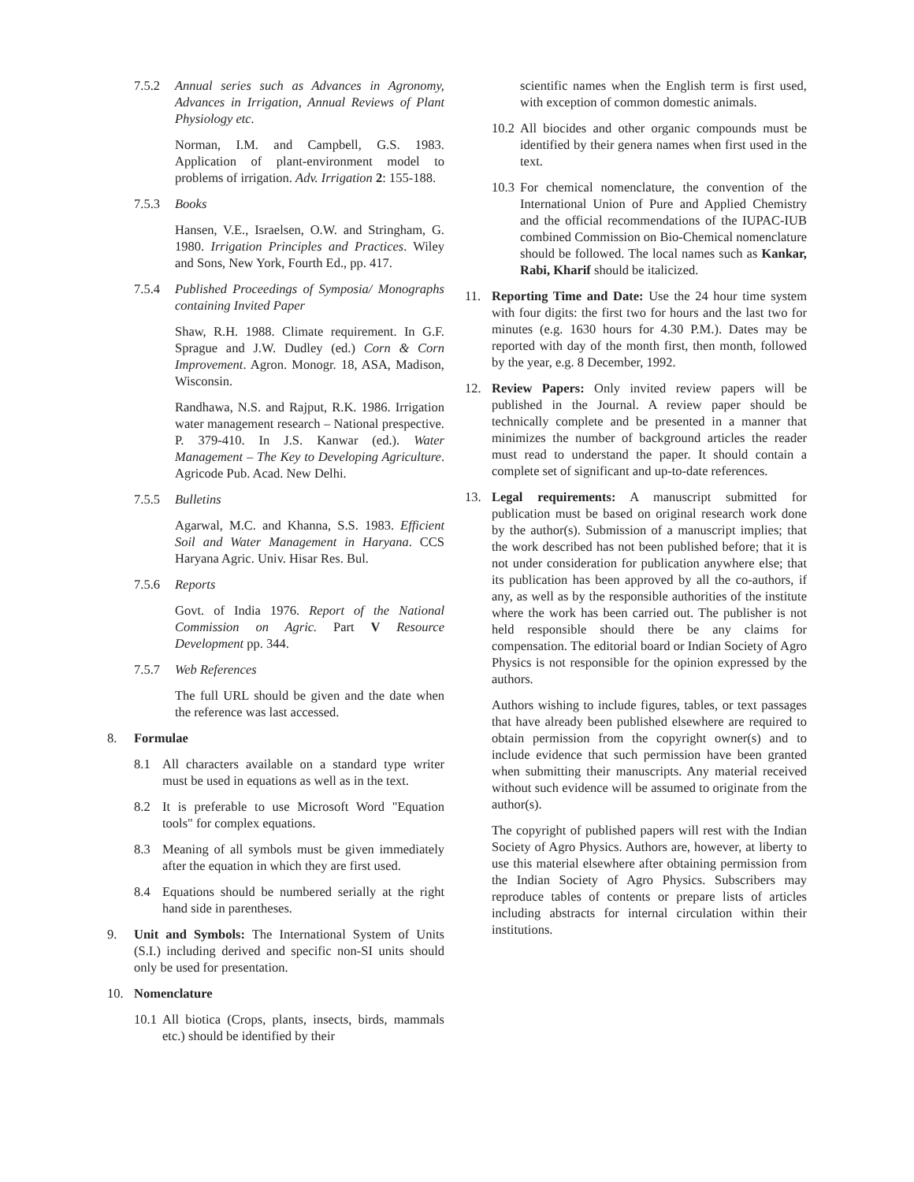7.5.2 Annual series such as Advances in Agronomy, Advances in Irrigation, Annual Reviews of Plant Physiology etc.
Norman, I.M. and Campbell, G.S. 1983. Application of plant-environment model to problems of irrigation. Adv. Irrigation 2: 155-188.
7.5.3 Books
Hansen, V.E., Israelsen, O.W. and Stringham, G. 1980. Irrigation Principles and Practices. Wiley and Sons, New York, Fourth Ed., pp. 417.
7.5.4 Published Proceedings of Symposia/ Monographs containing Invited Paper
Shaw, R.H. 1988. Climate requirement. In G.F. Sprague and J.W. Dudley (ed.) Corn & Corn Improvement. Agron. Monogr. 18, ASA, Madison, Wisconsin.
Randhawa, N.S. and Rajput, R.K. 1986. Irrigation water management research – National prespective. P. 379-410. In J.S. Kanwar (ed.). Water Management – The Key to Developing Agriculture. Agricode Pub. Acad. New Delhi.
7.5.5 Bulletins
Agarwal, M.C. and Khanna, S.S. 1983. Efficient Soil and Water Management in Haryana. CCS Haryana Agric. Univ. Hisar Res. Bul.
7.5.6 Reports
Govt. of India 1976. Report of the National Commission on Agric. Part V Resource Development pp. 344.
7.5.7 Web References
The full URL should be given and the date when the reference was last accessed.
8. Formulae
8.1 All characters available on a standard type writer must be used in equations as well as in the text.
8.2 It is preferable to use Microsoft Word "Equation tools" for complex equations.
8.3 Meaning of all symbols must be given immediately after the equation in which they are first used.
8.4 Equations should be numbered serially at the right hand side in parentheses.
9. Unit and Symbols: The International System of Units (S.I.) including derived and specific non-SI units should only be used for presentation.
10. Nomenclature
10.1 All biotica (Crops, plants, insects, birds, mammals etc.) should be identified by their
scientific names when the English term is first used, with exception of common domestic animals.
10.2 All biocides and other organic compounds must be identified by their genera names when first used in the text.
10.3 For chemical nomenclature, the convention of the International Union of Pure and Applied Chemistry and the official recommendations of the IUPAC-IUB combined Commission on Bio-Chemical nomenclature should be followed. The local names such as Kankar, Rabi, Kharif should be italicized.
11. Reporting Time and Date: Use the 24 hour time system with four digits: the first two for hours and the last two for minutes (e.g. 1630 hours for 4.30 P.M.). Dates may be reported with day of the month first, then month, followed by the year, e.g. 8 December, 1992.
12. Review Papers: Only invited review papers will be published in the Journal. A review paper should be technically complete and be presented in a manner that minimizes the number of background articles the reader must read to understand the paper. It should contain a complete set of significant and up-to-date references.
13. Legal requirements: A manuscript submitted for publication must be based on original research work done by the author(s). Submission of a manuscript implies; that the work described has not been published before; that it is not under consideration for publication anywhere else; that its publication has been approved by all the co-authors, if any, as well as by the responsible authorities of the institute where the work has been carried out. The publisher is not held responsible should there be any claims for compensation. The editorial board or Indian Society of Agro Physics is not responsible for the opinion expressed by the authors.
Authors wishing to include figures, tables, or text passages that have already been published elsewhere are required to obtain permission from the copyright owner(s) and to include evidence that such permission have been granted when submitting their manuscripts. Any material received without such evidence will be assumed to originate from the author(s).
The copyright of published papers will rest with the Indian Society of Agro Physics. Authors are, however, at liberty to use this material elsewhere after obtaining permission from the Indian Society of Agro Physics. Subscribers may reproduce tables of contents or prepare lists of articles including abstracts for internal circulation within their institutions.